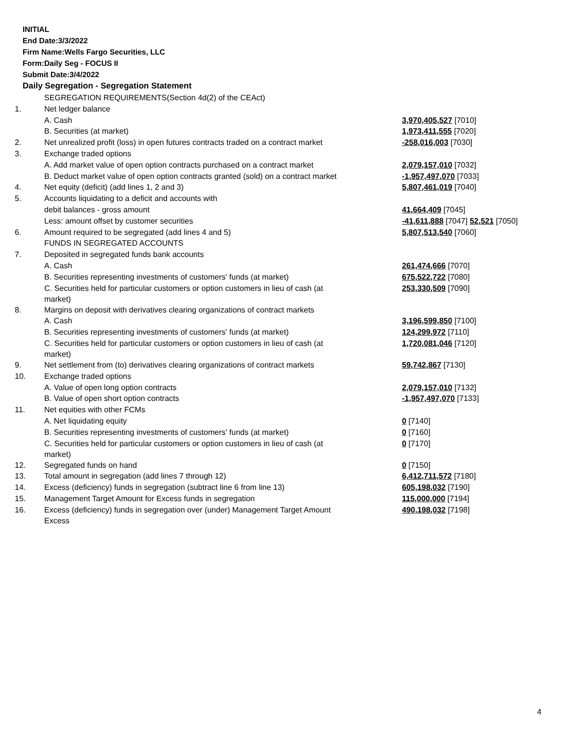INITIAL
End Date:3/3/2022
Firm Name:Wells Fargo Securities, LLC
Form:Daily Seg - FOCUS II
Submit Date:3/4/2022
Daily Segregation - Segregation Statement
| | SEGREGATION REQUIREMENTS(Section 4d(2) of the CEAct) | |
| 1. | Net ledger balance | |
| | A. Cash | 3,970,405,527 [7010] |
| | B. Securities (at market) | 1,973,411,555 [7020] |
| 2. | Net unrealized profit (loss) in open futures contracts traded on a contract market | -258,016,003 [7030] |
| 3. | Exchange traded options | |
| | A. Add market value of open option contracts purchased on a contract market | 2,079,157,010 [7032] |
| | B. Deduct market value of open option contracts granted (sold) on a contract market | -1,957,497,070 [7033] |
| 4. | Net equity (deficit) (add lines 1, 2 and 3) | 5,807,461,019 [7040] |
| 5. | Accounts liquidating to a deficit and accounts with | |
| | debit balances - gross amount | 41,664,409 [7045] |
| | Less: amount offset by customer securities | -41,611,888 [7047] 52,521 [7050] |
| 6. | Amount required to be segregated (add lines 4 and 5) | 5,807,513,540 [7060] |
| | FUNDS IN SEGREGATED ACCOUNTS | |
| 7. | Deposited in segregated funds bank accounts | |
| | A. Cash | 261,474,666 [7070] |
| | B. Securities representing investments of customers' funds (at market) | 675,522,722 [7080] |
| | C. Securities held for particular customers or option customers in lieu of cash (at market) | 253,330,509 [7090] |
| 8. | Margins on deposit with derivatives clearing organizations of contract markets | |
| | A. Cash | 3,196,599,850 [7100] |
| | B. Securities representing investments of customers' funds (at market) | 124,299,972 [7110] |
| | C. Securities held for particular customers or option customers in lieu of cash (at market) | 1,720,081,046 [7120] |
| 9. | Net settlement from (to) derivatives clearing organizations of contract markets | 59,742,867 [7130] |
| 10. | Exchange traded options | |
| | A. Value of open long option contracts | 2,079,157,010 [7132] |
| | B. Value of open short option contracts | -1,957,497,070 [7133] |
| 11. | Net equities with other FCMs | |
| | A. Net liquidating equity | 0 [7140] |
| | B. Securities representing investments of customers' funds (at market) | 0 [7160] |
| | C. Securities held for particular customers or option customers in lieu of cash (at market) | 0 [7170] |
| 12. | Segregated funds on hand | 0 [7150] |
| 13. | Total amount in segregation (add lines 7 through 12) | 6,412,711,572 [7180] |
| 14. | Excess (deficiency) funds in segregation (subtract line 6 from line 13) | 605,198,032 [7190] |
| 15. | Management Target Amount for Excess funds in segregation | 115,000,000 [7194] |
| 16. | Excess (deficiency) funds in segregation over (under) Management Target Amount Excess | 490,198,032 [7198] |
4